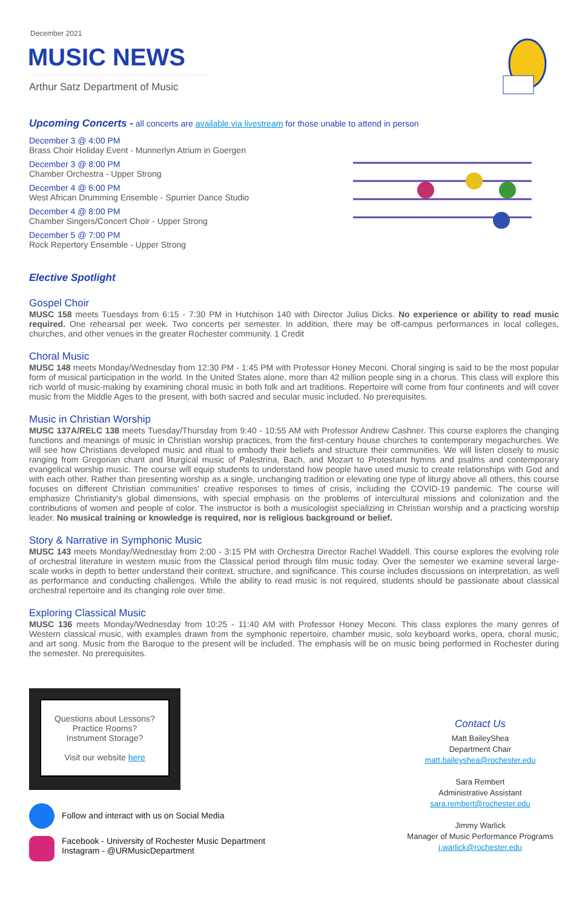December 2021
MUSIC NEWS
Arthur Satz Department of Music
Upcoming Concerts - all concerts are available via livestream for those unable to attend in person
December 3 @ 4:00 PM
Brass Choir Holiday Event - Munnerlyn Atrium in Goergen
December 3 @ 8:00 PM
Chamber Orchestra - Upper Strong
December 4 @ 6:00 PM
West African Drumming Ensemble - Spurrier Dance Studio
December 4 @ 8:00 PM
Chamber Singers/Concert Choir - Upper Strong
December 5 @ 7:00 PM
Rock Repertory Ensemble - Upper Strong
Elective Spotlight
Gospel Choir
MUSC 158 meets Tuesdays from 6:15 - 7:30 PM in Hutchison 140 with Director Julius Dicks. No experience or ability to read music required. One rehearsal per week. Two concerts per semester. In addition, there may be off-campus performances in local colleges, churches, and other venues in the greater Rochester community. 1 Credit
Choral Music
MUSC 148 meets Monday/Wednesday from 12:30 PM - 1:45 PM with Professor Honey Meconi. Choral singing is said to be the most popular form of musical participation in the world. In the United States alone, more than 42 million people sing in a chorus. This class will explore this rich world of music-making by examining choral music in both folk and art traditions. Repertoire will come from four continents and will cover music from the Middle Ages to the present, with both sacred and secular music included. No prerequisites.
Music in Christian Worship
MUSC 137A/RELC 138 meets Tuesday/Thursday from 9:40 - 10:55 AM with Professor Andrew Cashner. This course explores the changing functions and meanings of music in Christian worship practices, from the first-century house churches to contemporary megachurches. We will see how Christians developed music and ritual to embody their beliefs and structure their communities. We will listen closely to music ranging from Gregorian chant and liturgical music of Palestrina, Bach, and Mozart to Protestant hymns and psalms and contemporary evangelical worship music. The course will equip students to understand how people have used music to create relationships with God and with each other. Rather than presenting worship as a single, unchanging tradition or elevating one type of liturgy above all others, this course focuses on different Christian communities' creative responses to times of crisis, including the COVID-19 pandemic. The course will emphasize Christianity's global dimensions, with special emphasis on the problems of intercultural missions and colonization and the contributions of women and people of color. The instructor is both a musicologist specializing in Christian worship and a practicing worship leader. No musical training or knowledge is required, nor is religious background or belief.
Story & Narrative in Symphonic Music
MUSC 143 meets Monday/Wednesday from 2:00 - 3:15 PM with Orchestra Director Rachel Waddell. This course explores the evolving role of orchestral literature in western music from the Classical period through film music today. Over the semester we examine several large-scale works in depth to better understand their context, structure, and significance. This course includes discussions on interpretation, as well as performance and conducting challenges. While the ability to read music is not required, students should be passionate about classical orchestral repertoire and its changing role over time.
Exploring Classical Music
MUSC 136 meets Monday/Wednesday from 10:25 - 11:40 AM with Professor Honey Meconi. This class explores the many genres of Western classical music, with examples drawn from the symphonic repertoire, chamber music, solo keyboard works, opera, choral music, and art song. Music from the Baroque to the present will be included. The emphasis will be on music being performed in Rochester during the semester. No prerequisites.
Questions about Lessons?
Practice Rooms?
Instrument Storage?
Visit our website here
Follow and interact with us on Social Media
Facebook - University of Rochester Music Department
Instagram - @URMusicDepartment
Contact Us
Matt BaileyShea
Department Chair
matt.baileyshea@rochester.edu
Sara Rembert
Administrative Assistant
sara.rembert@rochester.edu
Jimmy Warlick
Manager of Music Performance Programs
j.warlick@rochester.edu